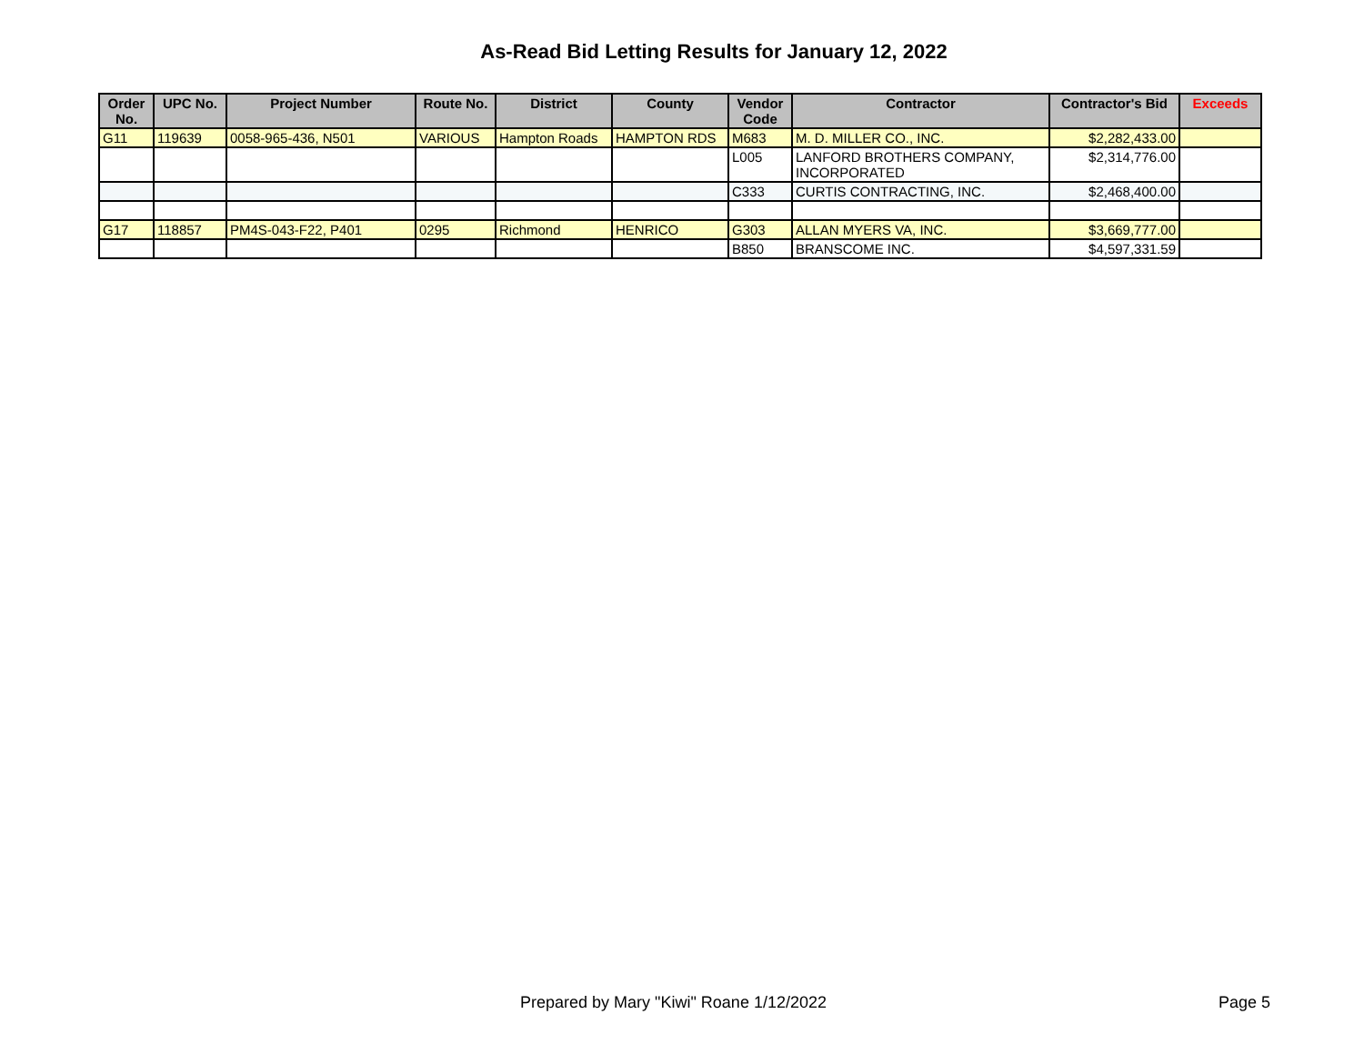As-Read Bid Letting Results for January 12, 2022
| Order No. | UPC No. | Project Number | Route No. | District | County | Vendor Code | Contractor | Contractor's Bid | Exceeds |
| --- | --- | --- | --- | --- | --- | --- | --- | --- | --- |
| G11 | 119639 | 0058-965-436, N501 | VARIOUS | Hampton Roads | HAMPTON RDS | M683 | M. D. MILLER CO., INC. | $2,282,433.00 | |
| | | | | | | L005 | LANFORD BROTHERS COMPANY, INCORPORATED | $2,314,776.00 | |
| | | | | | | C333 | CURTIS CONTRACTING, INC. | $2,468,400.00 | |
| G17 | 118857 | PM4S-043-F22, P401 | 0295 | Richmond | HENRICO | G303 | ALLAN MYERS VA, INC. | $3,669,777.00 | |
| | | | | | | B850 | BRANSCOME INC. | $4,597,331.59 | |
Prepared by Mary "Kiwi" Roane 1/12/2022 Page 5